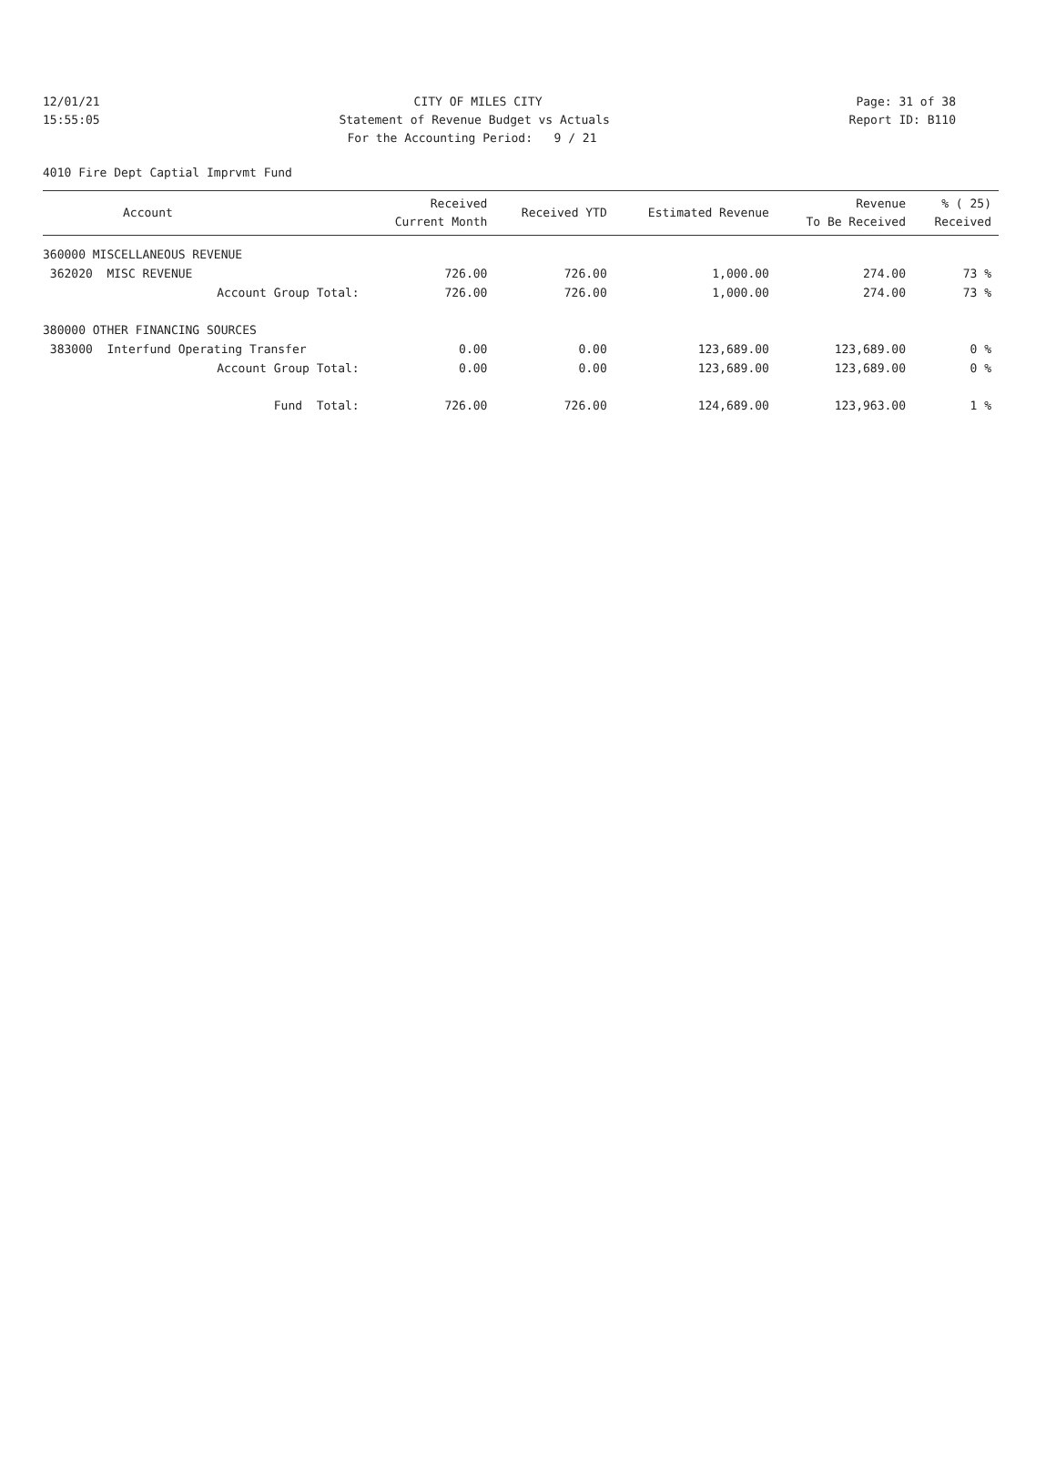12/01/21 CITY OF MILES CITY Page: 31 of 38
15:55:05 Statement of Revenue Budget vs Actuals Report ID: B110
For the Accounting Period: 9 / 21
4010 Fire Dept Captial Imprvmt Fund
| Account | Received Current Month | Received YTD | Estimated Revenue | Revenue To Be Received | % ( 25) Received |
| --- | --- | --- | --- | --- | --- |
| 360000 MISCELLANEOUS REVENUE | | | | | |
| 362020 MISC REVENUE | 726.00 | 726.00 | 1,000.00 | 274.00 | 73 % |
| Account Group Total: | 726.00 | 726.00 | 1,000.00 | 274.00 | 73 % |
| 380000 OTHER FINANCING SOURCES | | | | | |
| 383000 Interfund Operating Transfer | 0.00 | 0.00 | 123,689.00 | 123,689.00 | 0 % |
| Account Group Total: | 0.00 | 0.00 | 123,689.00 | 123,689.00 | 0 % |
| Fund Total: | 726.00 | 726.00 | 124,689.00 | 123,963.00 | 1 % |